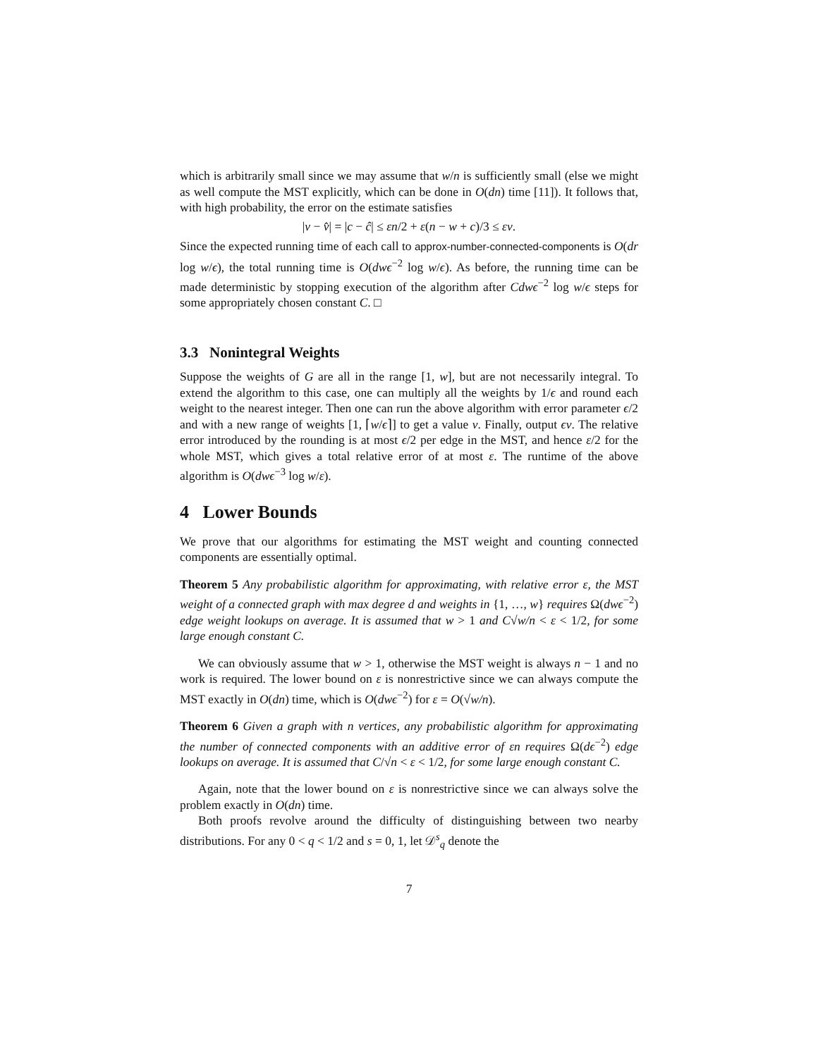which is arbitrarily small since we may assume that w/n is sufficiently small (else we might as well compute the MST explicitly, which can be done in O(dn) time [11]). It follows that, with high probability, the error on the estimate satisfies
|v − v̂| = |c − ĉ| ≤ εn/2 + ε(n − w + c)/3 ≤ εv.
Since the expected running time of each call to approx-number-connected-components is O(dr log w/ϵ), the total running time is O(dwϵ<sup>−2</sup> log w/ϵ). As before, the running time can be made deterministic by stopping execution of the algorithm after Cdwϵ<sup>−2</sup> log w/ϵ steps for some appropriately chosen constant C. □
3.3 Nonintegral Weights
Suppose the weights of G are all in the range [1, w], but are not necessarily integral. To extend the algorithm to this case, one can multiply all the weights by 1/ϵ and round each weight to the nearest integer. Then one can run the above algorithm with error parameter ϵ/2 and with a new range of weights [1, ⌈w/ϵ⌉] to get a value v. Finally, output ϵv. The relative error introduced by the rounding is at most ϵ/2 per edge in the MST, and hence ε/2 for the whole MST, which gives a total relative error of at most ε. The runtime of the above algorithm is O(dwϵ<sup>−3</sup> log w/ε).
4 Lower Bounds
We prove that our algorithms for estimating the MST weight and counting connected components are essentially optimal.
Theorem 5 Any probabilistic algorithm for approximating, with relative error ε, the MST weight of a connected graph with max degree d and weights in {1, …, w} requires Ω(dwϵ<sup>−2</sup>) edge weight lookups on average. It is assumed that w > 1 and C√w/n < ε < 1/2, for some large enough constant C.
We can obviously assume that w > 1, otherwise the MST weight is always n − 1 and no work is required. The lower bound on ε is nonrestrictive since we can always compute the MST exactly in O(dn) time, which is O(dwϵ<sup>−2</sup>) for ε = O(√w/n).
Theorem 6 Given a graph with n vertices, any probabilistic algorithm for approximating the number of connected components with an additive error of εn requires Ω(dϵ<sup>−2</sup>) edge lookups on average. It is assumed that C/√n < ε < 1/2, for some large enough constant C.
Again, note that the lower bound on ε is nonrestrictive since we can always solve the problem exactly in O(dn) time.
Both proofs revolve around the difficulty of distinguishing between two nearby distributions. For any 0 < q < 1/2 and s = 0, 1, let 𝒟<sup>s</sup><sub>q</sub> denote the
7